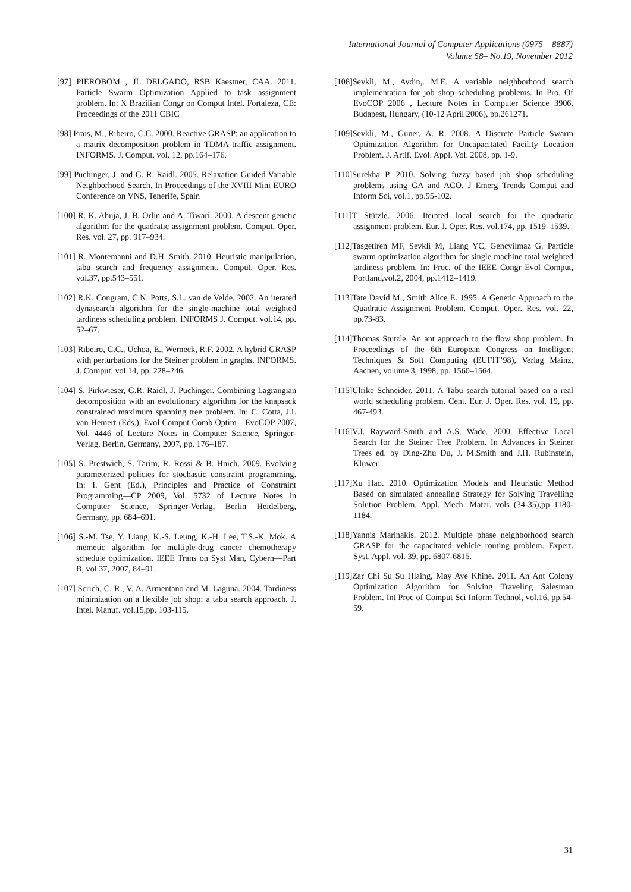International Journal of Computer Applications (0975 – 8887)
Volume 58– No.19, November 2012
[97] PIEROBOM , JL DELGADO, RSB Kaestner, CAA. 2011. Particle Swarm Optimization Applied to task assignment problem. In: X Brazilian Congr on Comput Intel. Fortaleza, CE: Proceedings of the 2011 CBIC
[98] Prais, M., Ribeiro, C.C. 2000. Reactive GRASP: an application to a matrix decomposition problem in TDMA traffic assignment. INFORMS. J. Comput. vol. 12, pp.164–176.
[99] Puchinger, J. and G. R. Raidl. 2005. Relaxation Guided Variable Neighborhood Search. In Proceedings of the XVIII Mini EURO Conference on VNS, Tenerife, Spain
[100] R. K. Ahuja, J. B. Orlin and A. Tiwari. 2000. A descent genetic algorithm for the quadratic assignment problem. Comput. Oper. Res. vol. 27, pp. 917–934.
[101] R. Montemanni and D.H. Smith. 2010. Heuristic manipulation, tabu search and frequency assignment. Comput. Oper. Res. vol.37, pp.543–551.
[102] R.K. Congram, C.N. Potts, S.L. van de Velde. 2002. An iterated dynasearch algorithm for the single-machine total weighted tardiness scheduling problem. INFORMS J. Comput. vol.14, pp. 52–67.
[103] Ribeiro, C.C., Uchoa, E., Werneck, R.F. 2002. A hybrid GRASP with perturbations for the Steiner problem in graphs. INFORMS. J. Comput. vol.14, pp. 228–246.
[104] S. Pirkwieser, G.R. Raidl, J. Puchinger. Combining Lagrangian decomposition with an evolutionary algorithm for the knapsack constrained maximum spanning tree problem. In: C. Cotta, J.I. van Hemert (Eds.), Evol Comput Comb Optim—EvoCOP 2007, Vol. 4446 of Lecture Notes in Computer Science, Springer-Verlag, Berlin, Germany, 2007, pp. 176–187.
[105] S. Prestwich, S. Tarim, R. Rossi & B. Hnich. 2009. Evolving parameterized policies for stochastic constraint programming. In: I. Gent (Ed.), Principles and Practice of Constraint Programming—CP 2009, Vol. 5732 of Lecture Notes in Computer Science, Springer-Verlag, Berlin Heidelberg, Germany, pp. 684–691.
[106] S.-M. Tse, Y. Liang, K.-S. Leung, K.-H. Lee, T.S.-K. Mok. A memetic algorithm for multiple-drug cancer chemotherapy schedule optimization. IEEE Trans on Syst Man, Cybern—Part B, vol.37, 2007, 84–91.
[107] Scrich, C. R., V. A. Armentano and M. Laguna. 2004. Tardiness minimization on a flexible job shop: a tabu search approach. J. Intel. Manuf. vol.15,pp. 103-115.
[108]Sevkli, M., Aydin,. M.E. A variable neighborhood search implementation for job shop scheduling problems. In Pro. Of EvoCOP 2006 , Lecture Notes in Computer Science 3906, Budapest, Hungary, (10-12 April 2006), pp.261271.
[109]Sevkli, M., Guner, A. R. 2008. A Discrete Particle Swarm Optimization Algorithm for Uncapacitated Facility Location Problem. J. Artif. Evol. Appl. Vol. 2008, pp. 1-9.
[110]Surekha P. 2010. Solving fuzzy based job shop scheduling problems using GA and ACO. J Emerg Trends Comput and Inform Sci, vol.1, pp.95-102.
[111]T Stützle. 2006. Iterated local search for the quadratic assignment problem. Eur. J. Oper. Res. vol.174, pp. 1519–1539.
[112]Tasgetiren MF, Sevkli M, Liang YC, Gencyilmaz G. Particle swarm optimization algorithm for single machine total weighted tardiness problem. In: Proc. of the IEEE Congr Evol Comput, Portland,vol.2, 2004, pp.1412–1419.
[113]Tate David M., Smith Alice E. 1995. A Genetic Approach to the Quadratic Assignment Problem. Comput. Oper. Res. vol. 22, pp.73-83.
[114]Thomas Stutzle. An ant approach to the flow shop problem. In Proceedings of the 6th European Congress on Intelligent Techniques & Soft Computing (EUFIT’98), Verlag Mainz, Aachen, volume 3, 1998, pp. 1560–1564.
[115]Ulrike Schneider. 2011. A Tabu search tutorial based on a real world scheduling problem. Cent. Eur. J. Oper. Res. vol. 19, pp. 467-493.
[116]V.J. Rayward-Smith and A.S. Wade. 2000. Effective Local Search for the Steiner Tree Problem. In Advances in Steiner Trees ed. by Ding-Zhu Du, J. M.Smith and J.H. Rubinstein, Kluwer.
[117]Xu Hao. 2010. Optimization Models and Heuristic Method Based on simulated annealing Strategy for Solving Travelling Solution Problem. Appl. Mech. Mater. vols (34-35),pp 1180-1184.
[118]Yannis Marinakis. 2012. Multiple phase neighborhood search GRASP for the capacitated vehicle routing problem. Expert. Syst. Appl. vol. 39, pp. 6807-6815.
[119]Zar Chi Su Su Hlaing, May Aye Khine. 2011. An Ant Colony Optimization Algorithm for Solving Traveling Salesman Problem. Int Proc of Comput Sci Inform Technol, vol.16, pp.54-59.
31